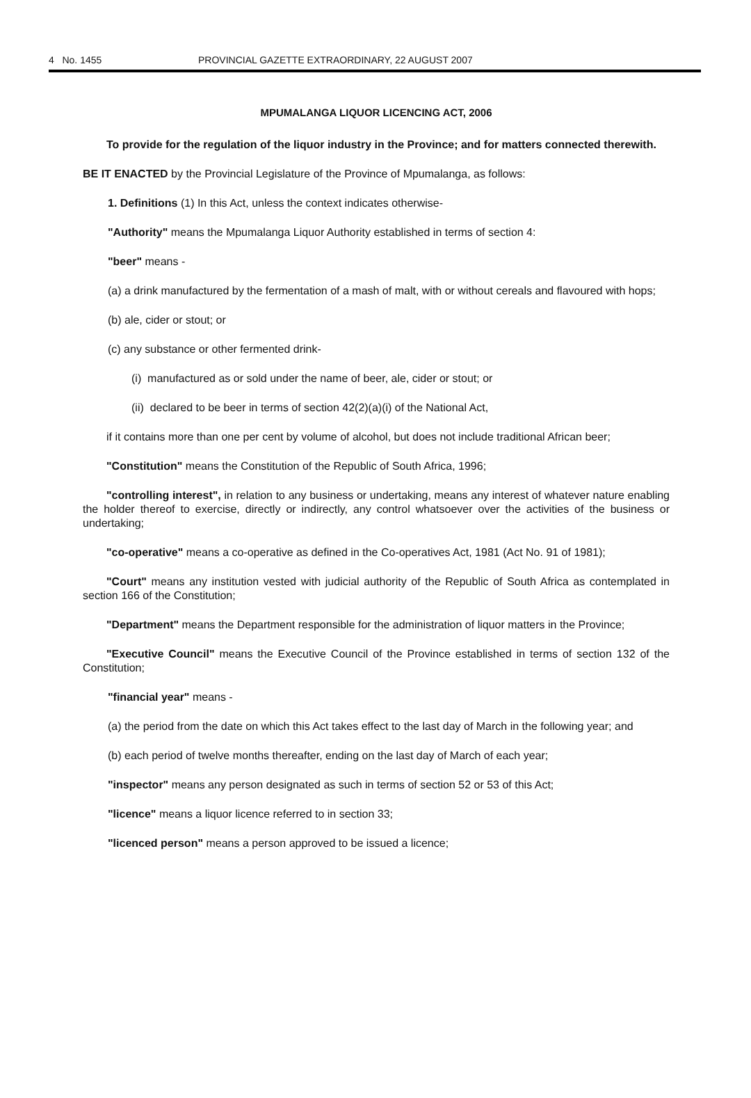4 No. 1455 PROVINCIAL GAZETTE EXTRAORDINARY, 22 AUGUST 2007
MPUMALANGA LIQUOR LICENCING ACT, 2006
To provide for the regulation of the liquor industry in the Province; and for matters connected therewith.
BE IT ENACTED by the Provincial Legislature of the Province of Mpumalanga, as follows:
1. Definitions (1) In this Act, unless the context indicates otherwise-
"Authority" means the Mpumalanga Liquor Authority established in terms of section 4:
"beer" means -
(a) a drink manufactured by the fermentation of a mash of malt, with or without cereals and flavoured with hops;
(b) ale, cider or stout; or
(c) any substance or other fermented drink-
(i) manufactured as or sold under the name of beer, ale, cider or stout; or
(ii) declared to be beer in terms of section 42(2)(a)(i) of the National Act,
if it contains more than one per cent by volume of alcohol, but does not include traditional African beer;
"Constitution" means the Constitution of the Republic of South Africa, 1996;
"controlling interest", in relation to any business or undertaking, means any interest of whatever nature enabling the holder thereof to exercise, directly or indirectly, any control whatsoever over the activities of the business or undertaking;
"co-operative" means a co-operative as defined in the Co-operatives Act, 1981 (Act No. 91 of 1981);
"Court" means any institution vested with judicial authority of the Republic of South Africa as contemplated in section 166 of the Constitution;
"Department" means the Department responsible for the administration of liquor matters in the Province;
"Executive Council" means the Executive Council of the Province established in terms of section 132 of the Constitution;
"financial year" means -
(a) the period from the date on which this Act takes effect to the last day of March in the following year; and
(b) each period of twelve months thereafter, ending on the last day of March of each year;
"inspector" means any person designated as such in terms of section 52 or 53 of this Act;
"licence" means a liquor licence referred to in section 33;
"licenced person" means a person approved to be issued a licence;